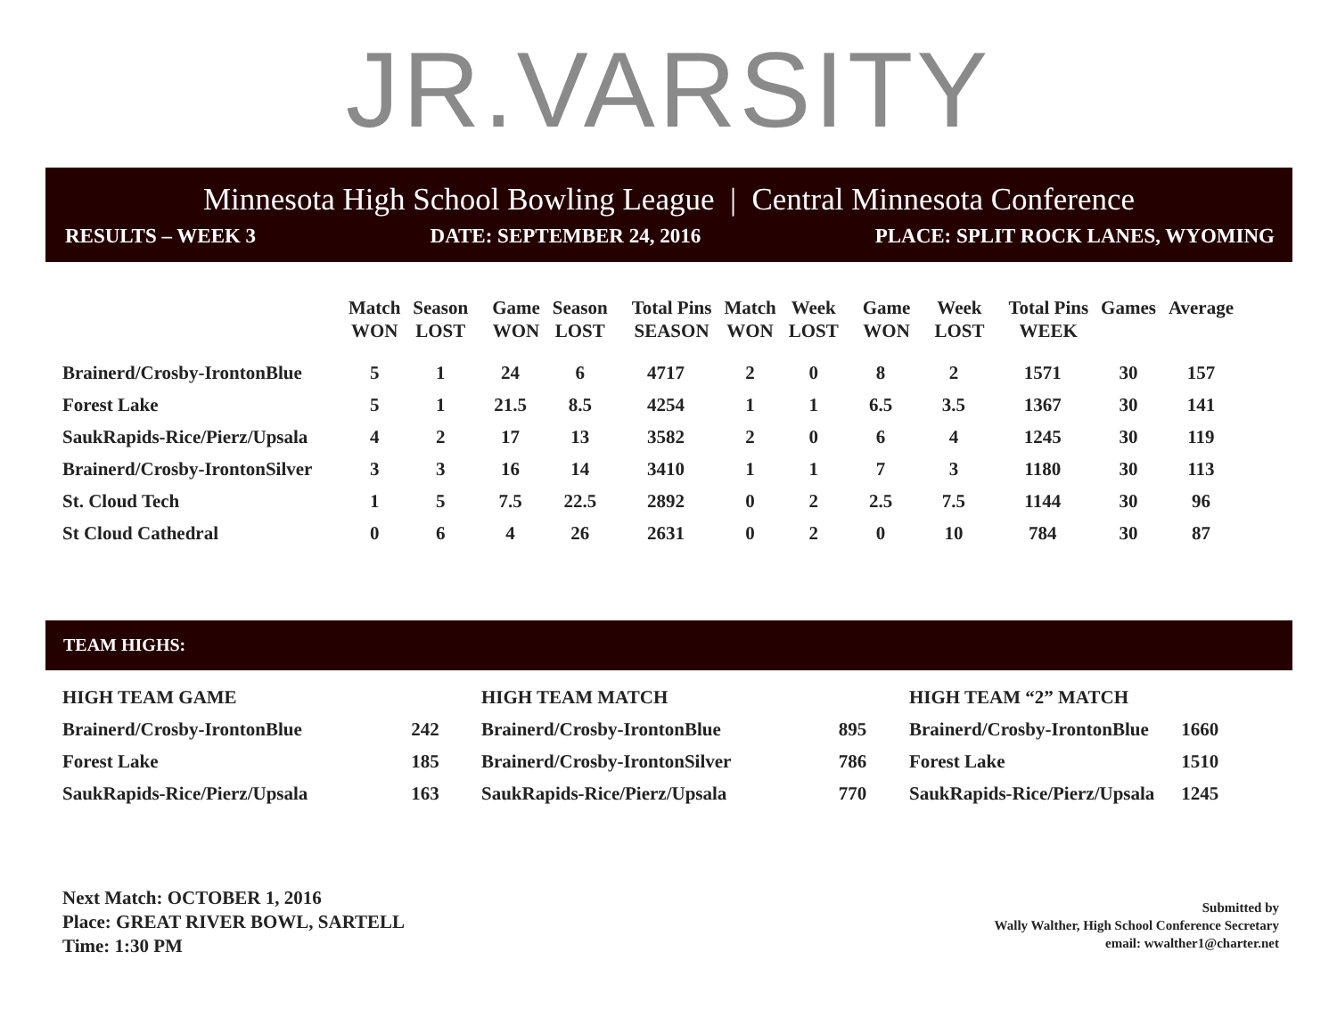JR.VARSITY
Minnesota High School Bowling League | Central Minnesota Conference
RESULTS – WEEK 3 DATE: SEPTEMBER 24, 2016 PLACE: SPLIT ROCK LANES, WYOMING
| | Match WON | Season LOST | Game WON | Season LOST | Total Pins SEASON | Match WON | Week LOST | Game WON | Week LOST | Total Pins WEEK | Games | Average |
| --- | --- | --- | --- | --- | --- | --- | --- | --- | --- | --- | --- | --- |
| Brainerd/Crosby-IrontonBlue | 5 | 1 | 24 | 6 | 4717 | 2 | 0 | 8 | 2 | 1571 | 30 | 157 |
| Forest Lake | 5 | 1 | 21.5 | 8.5 | 4254 | 1 | 1 | 6.5 | 3.5 | 1367 | 30 | 141 |
| SaukRapids-Rice/Pierz/Upsala | 4 | 2 | 17 | 13 | 3582 | 2 | 0 | 6 | 4 | 1245 | 30 | 119 |
| Brainerd/Crosby-IrontonSilver | 3 | 3 | 16 | 14 | 3410 | 1 | 1 | 7 | 3 | 1180 | 30 | 113 |
| St. Cloud Tech | 1 | 5 | 7.5 | 22.5 | 2892 | 0 | 2 | 2.5 | 7.5 | 1144 | 30 | 96 |
| St Cloud Cathedral | 0 | 6 | 4 | 26 | 2631 | 0 | 2 | 0 | 10 | 784 | 30 | 87 |
TEAM HIGHS:
| HIGH TEAM GAME | |
| Brainerd/Crosby-IrontonBlue | 242 |
| Forest Lake | 185 |
| SaukRapids-Rice/Pierz/Upsala | 163 |
| HIGH TEAM MATCH | |
| Brainerd/Crosby-IrontonBlue | 895 |
| Brainerd/Crosby-IrontonSilver | 786 |
| SaukRapids-Rice/Pierz/Upsala | 770 |
| HIGH TEAM “2” MATCH | |
| Brainerd/Crosby-IrontonBlue | 1660 |
| Forest Lake | 1510 |
| SaukRapids-Rice/Pierz/Upsala | 1245 |
Next Match: OCTOBER 1, 2016
Place: GREAT RIVER BOWL, SARTELL
Time: 1:30 PM
Submitted by
Wally Walther, High School Conference Secretary
email: wwalther1@charter.net